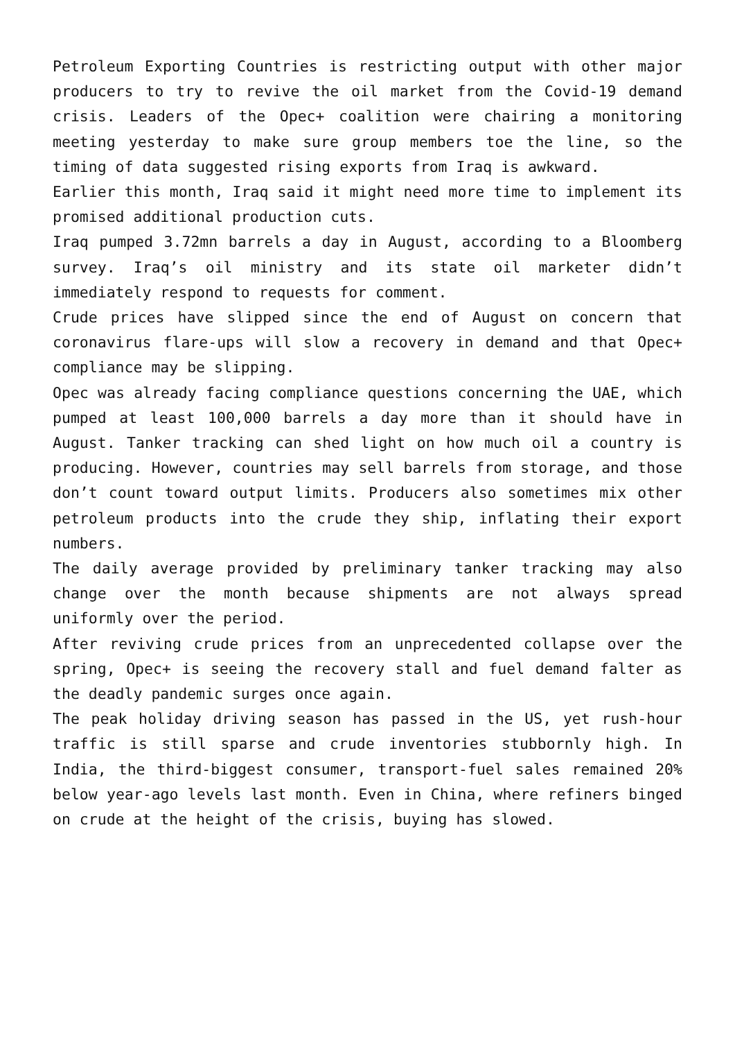Petroleum Exporting Countries is restricting output with other major producers to try to revive the oil market from the Covid-19 demand crisis. Leaders of the Opec+ coalition were chairing a monitoring meeting yesterday to make sure group members toe the line, so the timing of data suggested rising exports from Iraq is awkward.
Earlier this month, Iraq said it might need more time to implement its promised additional production cuts.
Iraq pumped 3.72mn barrels a day in August, according to a Bloomberg survey. Iraq’s oil ministry and its state oil marketer didn’t immediately respond to requests for comment.
Crude prices have slipped since the end of August on concern that coronavirus flare-ups will slow a recovery in demand and that Opec+ compliance may be slipping.
Opec was already facing compliance questions concerning the UAE, which pumped at least 100,000 barrels a day more than it should have in August. Tanker tracking can shed light on how much oil a country is producing. However, countries may sell barrels from storage, and those don’t count toward output limits. Producers also sometimes mix other petroleum products into the crude they ship, inflating their export numbers.
The daily average provided by preliminary tanker tracking may also change over the month because shipments are not always spread uniformly over the period.
After reviving crude prices from an unprecedented collapse over the spring, Opec+ is seeing the recovery stall and fuel demand falter as the deadly pandemic surges once again.
The peak holiday driving season has passed in the US, yet rush-hour traffic is still sparse and crude inventories stubbornly high. In India, the third-biggest consumer, transport-fuel sales remained 20% below year-ago levels last month. Even in China, where refiners binged on crude at the height of the crisis, buying has slowed.